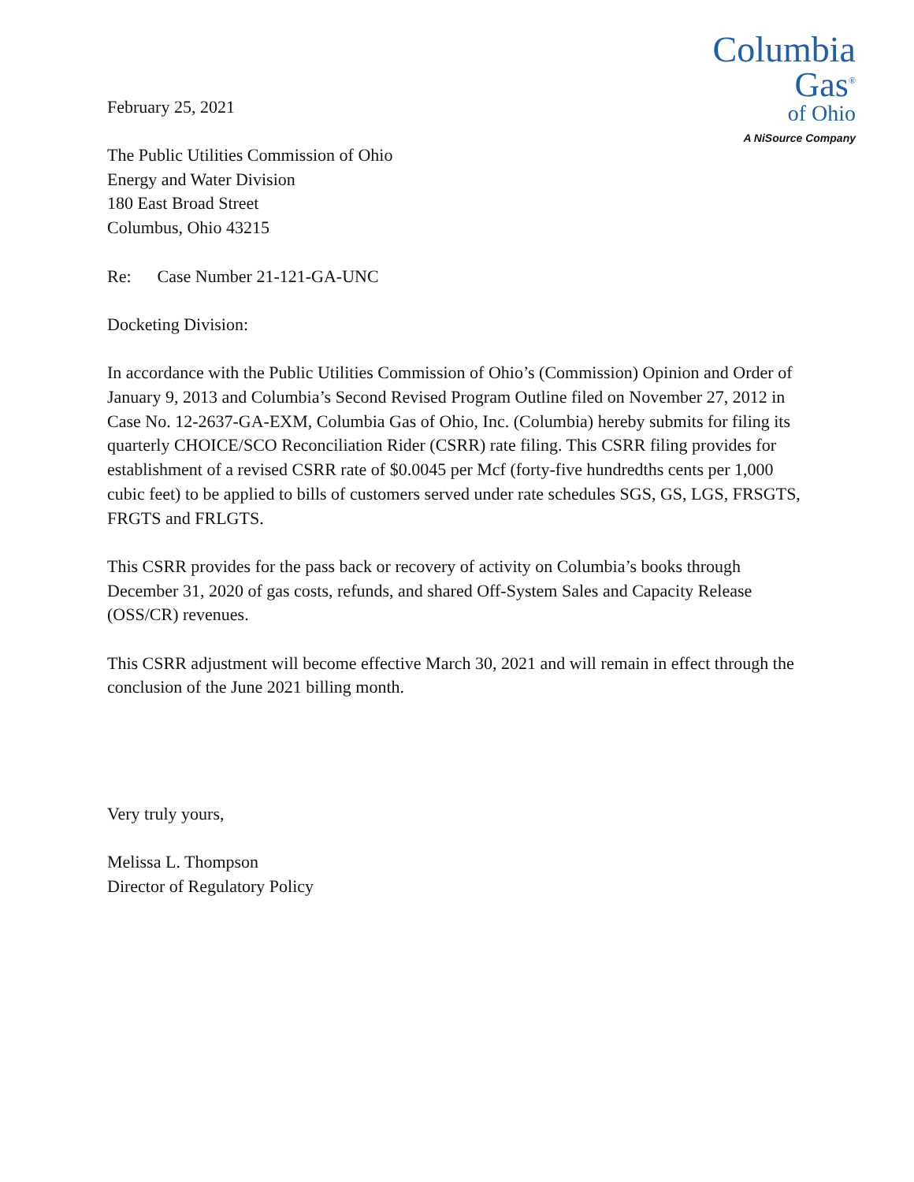February 25, 2021
Columbia
Gas<sup>®</sup>
of Ohio
A NiSource Company
The Public Utilities Commission of Ohio
Energy and Water Division
180 East Broad Street
Columbus, Ohio 43215
Re: Case Number 21-121-GA-UNC
Docketing Division:
In accordance with the Public Utilities Commission of Ohio’s (Commission) Opinion and Order of January 9, 2013 and Columbia’s Second Revised Program Outline filed on November 27, 2012 in Case No. 12-2637-GA-EXM, Columbia Gas of Ohio, Inc. (Columbia) hereby submits for filing its quarterly CHOICE/SCO Reconciliation Rider (CSRR) rate filing. This CSRR filing provides for establishment of a revised CSRR rate of $0.0045 per Mcf (forty-five hundredths cents per 1,000 cubic feet) to be applied to bills of customers served under rate schedules SGS, GS, LGS, FRSGTS, FRGTS and FRLGTS.
This CSRR provides for the pass back or recovery of activity on Columbia’s books through December 31, 2020 of gas costs, refunds, and shared Off-System Sales and Capacity Release (OSS/CR) revenues.
This CSRR adjustment will become effective March 30, 2021 and will remain in effect through the conclusion of the June 2021 billing month.
Very truly yours,
Melissa L. Thompson
Director of Regulatory Policy